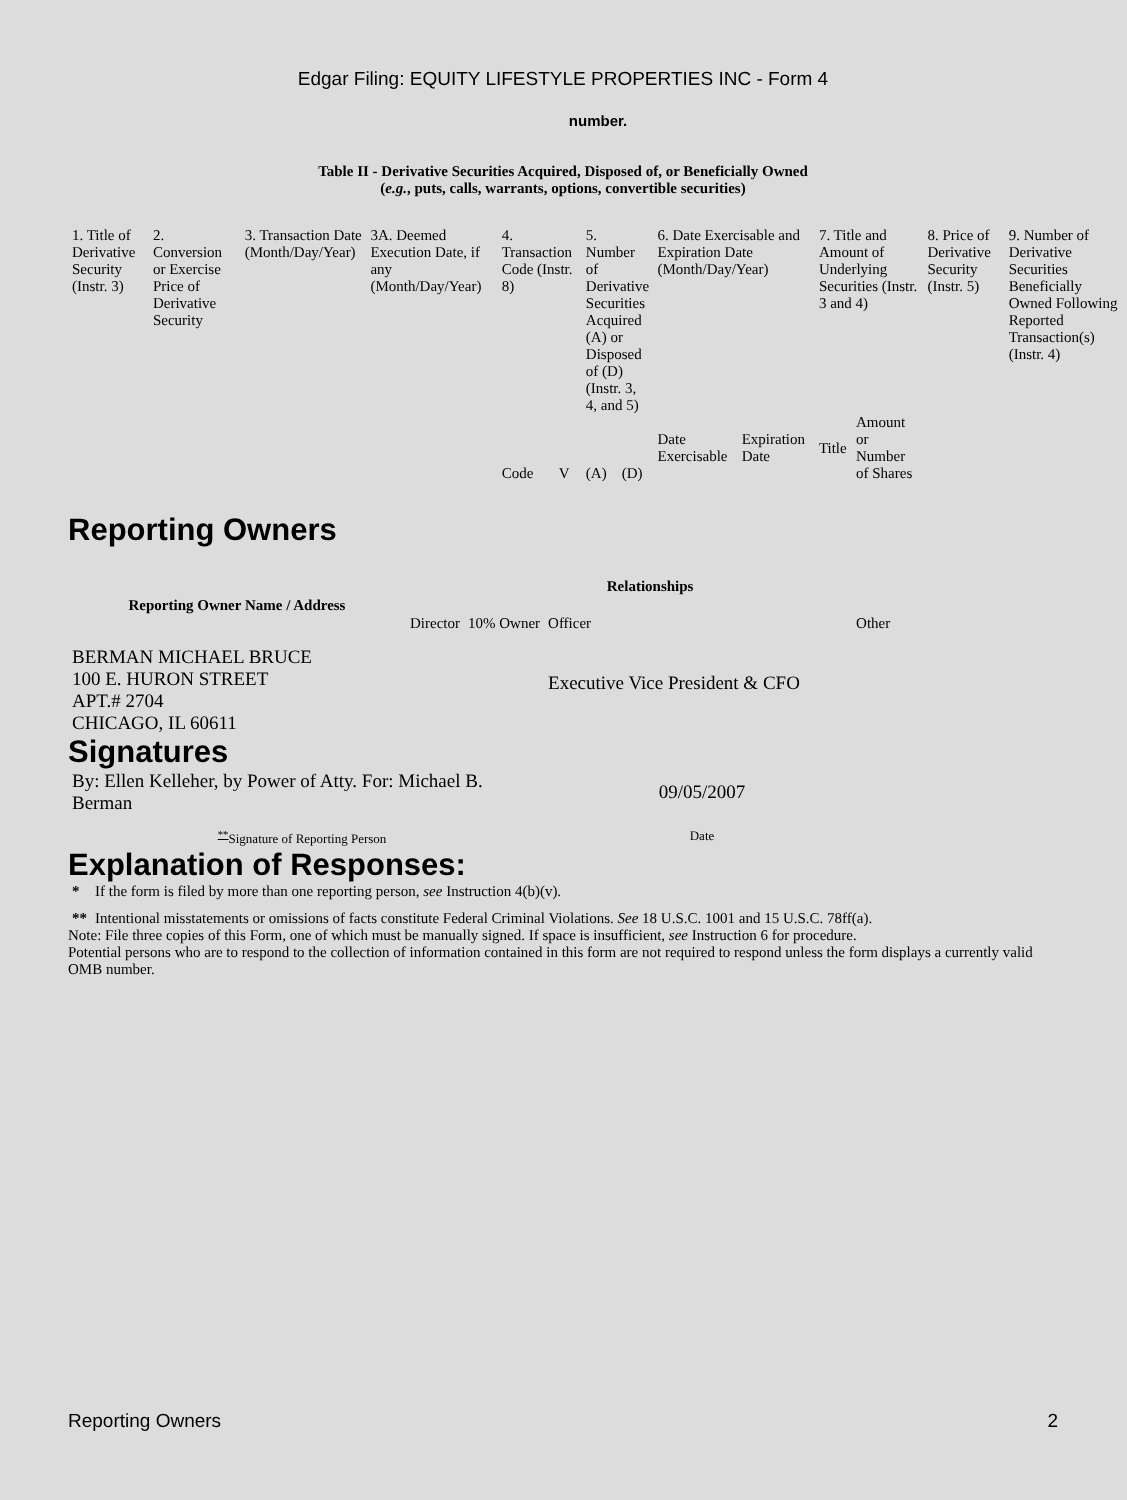Edgar Filing: EQUITY LIFESTYLE PROPERTIES INC - Form 4
number.
Table II - Derivative Securities Acquired, Disposed of, or Beneficially Owned
(e.g., puts, calls, warrants, options, convertible securities)
| 1. Title of Derivative Security (Instr. 3) | 2. Conversion or Exercise Price of Derivative Security | 3. Transaction Date (Month/Day/Year) | 3A. Deemed Execution Date, if any (Month/Day/Year) | 4. Transaction Code (Instr. 8) | | 5. Number of Derivative Securities Acquired (A) or Disposed of (D) (Instr. 3, 4, and 5) | | 6. Date Exercisable and Expiration Date (Month/Day/Year) | | 7. Title and Amount of Underlying Securities (Instr. 3 and 4) | | 8. Price of Derivative Security (Instr. 5) | 9. Number of Derivative Securities Beneficially Owned Following Reported Transaction(s) (Instr. 4) |
| | | | | Code | V | (A) | (D) | Date Exercisable | Expiration Date | Title | Amount or Number of Shares | | |
Reporting Owners
| Reporting Owner Name / Address | Relationships | | | |
| | Director | 10% Owner | Officer | Other |
| BERMAN MICHAEL BRUCE 100 E. HURON STREET APT.# 2704 CHICAGO, IL 60611 | | | Executive Vice President & CFO | |
Signatures
| By: Ellen Kelleher, by Power of Atty. For: Michael B. Berman | 09/05/2007 |
| <sup>**</sup> Signature of Reporting Person | Date |
Explanation of Responses:
| * | If the form is filed by more than one reporting person, see Instruction 4(b)(v). |
| ** | Intentional misstatements or omissions of facts constitute Federal Criminal Violations. See 18 U.S.C. 1001 and 15 U.S.C. 78ff(a). |
Note: File three copies of this Form, one of which must be manually signed. If space is insufficient, see Instruction 6 for procedure.
Potential persons who are to respond to the collection of information contained in this form are not required to respond unless the form displays a currently valid OMB number.
Reporting Owners 2